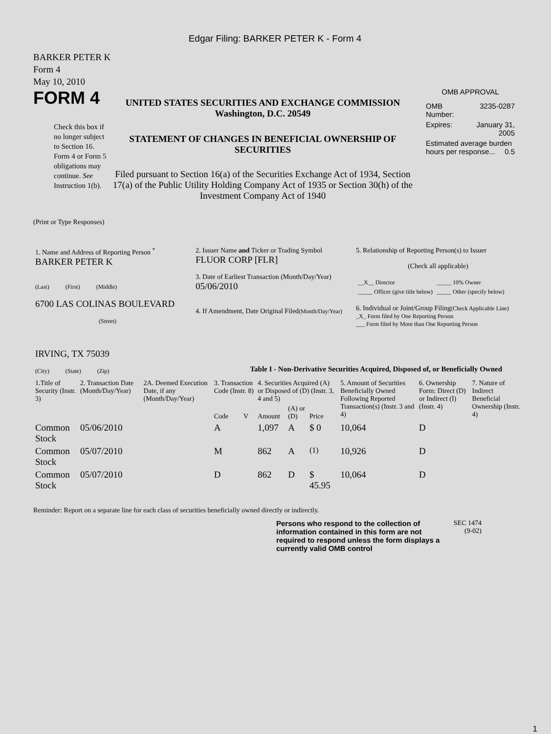Edgar Filing: BARKER PETER K - Form 4
BARKER PETER K
Form 4
May 10, 2010
FORM 4
Check this box if no longer subject to Section 16. Form 4 or Form 5 obligations may continue. See Instruction 1(b).
UNITED STATES SECURITIES AND EXCHANGE COMMISSION
Washington, D.C. 20549
STATEMENT OF CHANGES IN BENEFICIAL OWNERSHIP OF SECURITIES
Filed pursuant to Section 16(a) of the Securities Exchange Act of 1934, Section 17(a) of the Public Utility Holding Company Act of 1935 or Section 30(h) of the Investment Company Act of 1940
OMB APPROVAL
| OMB Number: | 3235-0287 |
| Expires: | January 31, 2005 |
| Estimated average burden hours per response... 0.5 | |
(Print or Type Responses)
| 1. Name and Address of Reporting Person <sup>*</sup> BARKER PETER K (Last) (First) (Middle) 6700 LAS COLINAS BOULEVARD (Street) IRVING, TX 75039 (City) (State) (Zip) | 2. Issuer Name and Ticker or Trading Symbol FLUOR CORP [FLR] 3. Date of Earliest Transaction (Month/Day/Year) 05/06/2010 4. If Amendment, Date Original Filed (Month/Day/Year) | 5. Relationship of Reporting Person(s) to Issuer (Check all applicable) / __X__ Director / _____ 10% Owner / / _____ Officer (give title below) / _____ Other (specify below) / 6. Individual or Joint/Group Filing (Check Applicable Line) _X_ Form filed by One Reporting Person ___ Form filed by More than One Reporting Person |
Table I - Non-Derivative Securities Acquired, Disposed of, or Beneficially Owned
| 1.Title of Security (Instr. 3) | 2. Transaction Date (Month/Day/Year) | 2A. Deemed Execution Date, if any (Month/Day/Year) | 3. Transaction Code (Instr. 8) | | 4. Securities Acquired (A) or Disposed of (D) (Instr. 3, 4 and 5) | | | 5. Amount of Securities Beneficially Owned Following Reported Transaction(s) (Instr. 3 and 4) | 6. Ownership Form: Direct (D) or Indirect (I) (Instr. 4) | 7. Nature of Indirect Beneficial Ownership (Instr. 4) |
| --- | --- | --- | --- | --- | --- | --- | --- | --- | --- | --- |
| | | | Code | V | Amount | (A) or (D) | Price | | | |
| Common Stock | 05/06/2010 | | A | | 1,097 | A | $ 0 | 10,064 | D | |
| Common Stock | 05/07/2010 | | M | | 862 | A | <sup>(1)</sup> | 10,926 | D | |
| Common Stock | 05/07/2010 | | D | | 862 | D | $ 45.95 | 10,064 | D | |
Reminder: Report on a separate line for each class of securities beneficially owned directly or indirectly.
Persons who respond to the collection of information contained in this form are not required to respond unless the form displays a currently valid OMB control
SEC 1474
(9-02)
1